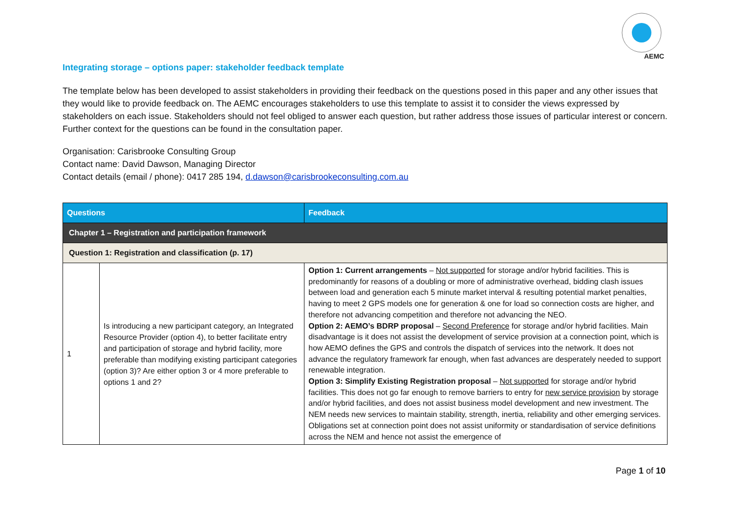AEMC
Integrating storage – options paper: stakeholder feedback template
The template below has been developed to assist stakeholders in providing their feedback on the questions posed in this paper and any other issues that they would like to provide feedback on. The AEMC encourages stakeholders to use this template to assist it to consider the views expressed by stakeholders on each issue. Stakeholders should not feel obliged to answer each question, but rather address those issues of particular interest or concern. Further context for the questions can be found in the consultation paper.
Organisation: Carisbrooke Consulting Group
Contact name: David Dawson, Managing Director
Contact details (email / phone): 0417 285 194, d.dawson@carisbrookeconsulting.com.au
| Questions | | Feedback |
| --- | --- | --- |
| Chapter 1 – Registration and participation framework | | |
| Question 1: Registration and classification (p. 17) | | |
| 1 | Is introducing a new participant category, an Integrated Resource Provider (option 4), to better facilitate entry and participation of storage and hybrid facility, more preferable than modifying existing participant categories (option 3)? Are either option 3 or 4 more preferable to options 1 and 2? | Option 1: Current arrangements – Not supported for storage and/or hybrid facilities. This is predominantly for reasons of a doubling or more of administrative overhead, bidding clash issues between load and generation each 5 minute market interval & resulting potential market penalties, having to meet 2 GPS models one for generation & one for load so connection costs are higher, and therefore not advancing competition and therefore not advancing the NEO. Option 2: AEMO’s BDRP proposal – Second Preference for storage and/or hybrid facilities. Main disadvantage is it does not assist the development of service provision at a connection point, which is how AEMO defines the GPS and controls the dispatch of services into the network. It does not advance the regulatory framework far enough, when fast advances are desperately needed to support renewable integration. Option 3: Simplify Existing Registration proposal – Not supported for storage and/or hybrid facilities. This does not go far enough to remove barriers to entry for new service provision by storage and/or hybrid facilities, and does not assist business model development and new investment. The NEM needs new services to maintain stability, strength, inertia, reliability and other emerging services. Obligations set at connection point does not assist uniformity or standardisation of service definitions across the NEM and hence not assist the emergence of |
Page 1 of 10